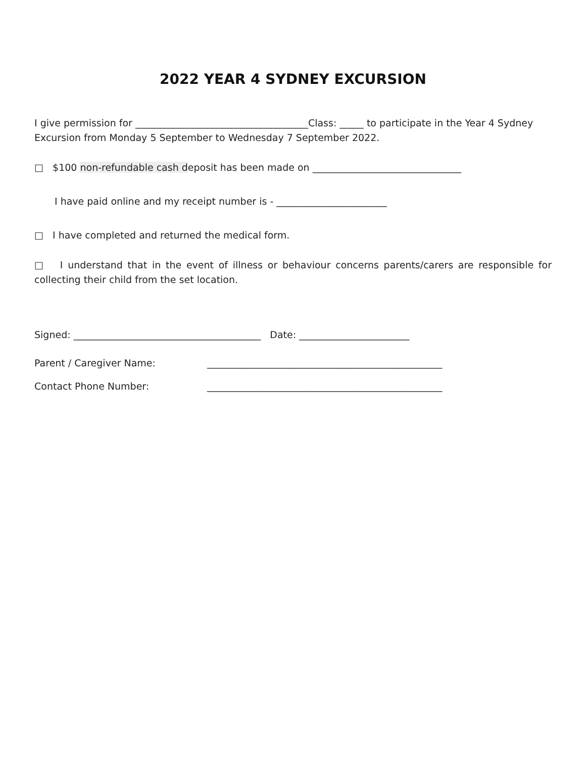2022 YEAR 4 SYDNEY EXCURSION
I give permission for ____________________________________Class: _____ to participate in the Year 4 Sydney Excursion from Monday 5 September to Wednesday 7 September 2022.
□ $100 non-refundable cash deposit has been made on _______________________________
I have paid online and my receipt number is - _______________________
□ I have completed and returned the medical form.
□ I understand that in the event of illness or behaviour concerns parents/carers are responsible for collecting their child from the set location.
Signed: _______________________________________ Date: _______________________
Parent / Caregiver Name: _________________________________________________
Contact Phone Number: _________________________________________________